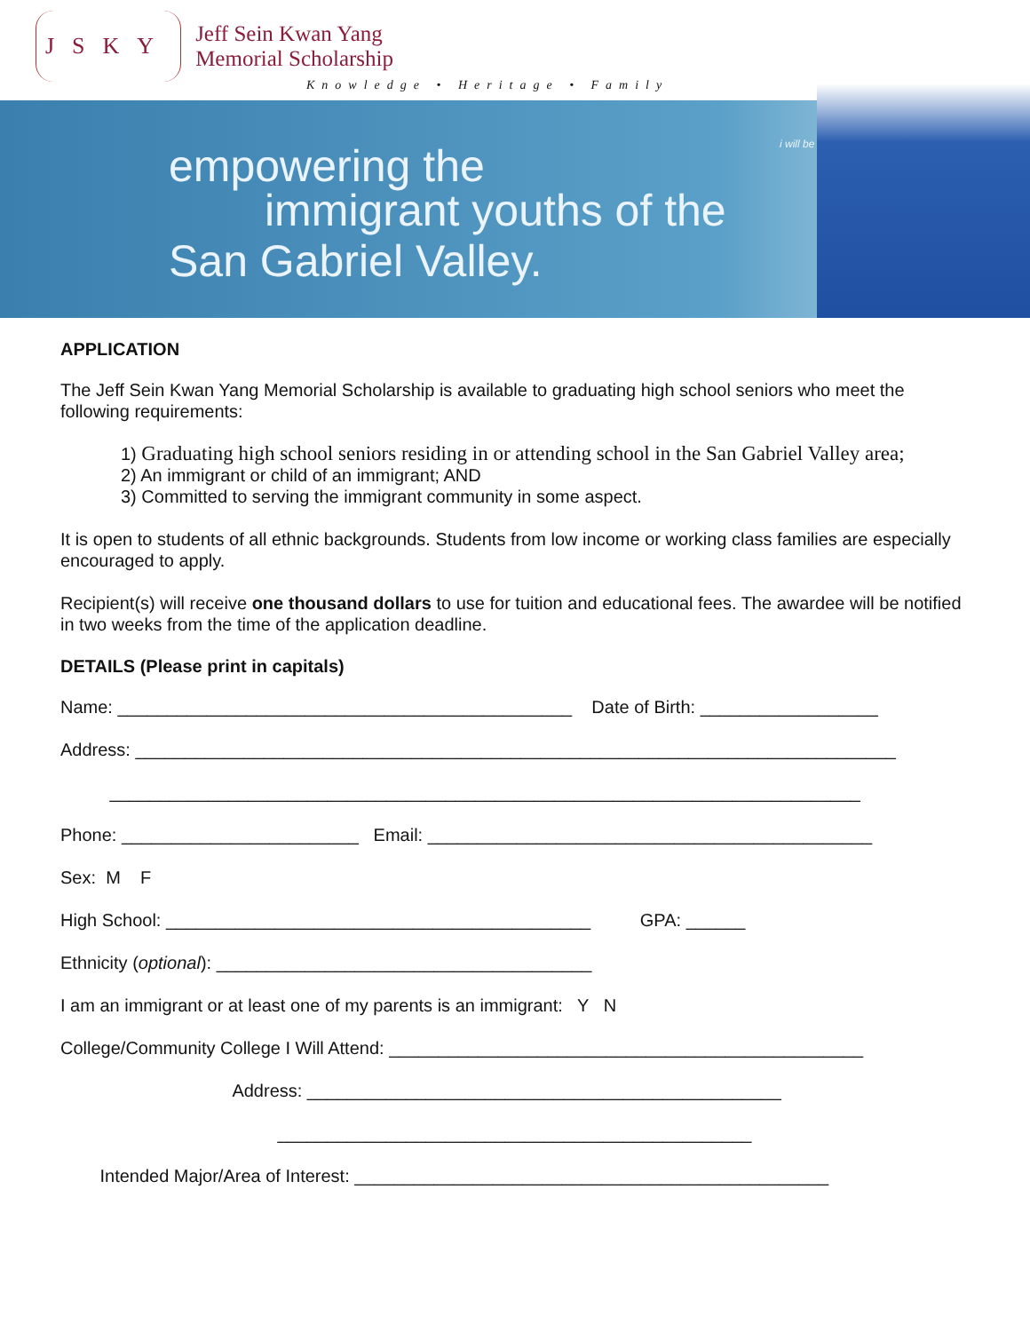JSKY
Jeff Sein Kwan Yang
Memorial Scholarship
Knowledge • Heritage • Family
empowering the
immigrant youths of the
San Gabriel Valley.
i will be
APPLICATION
The Jeff Sein Kwan Yang Memorial Scholarship is available to graduating high school seniors who meet the following requirements:
1) Graduating high school seniors residing in or attending school in the San Gabriel Valley area;
2) An immigrant or child of an immigrant; AND
3) Committed to serving the immigrant community in some aspect.
It is open to students of all ethnic backgrounds. Students from low income or working class families are especially encouraged to apply.
Recipient(s) will receive one thousand dollars to use for tuition and educational fees. The awardee will be notified in two weeks from the time of the application deadline.
DETAILS (Please print in capitals)
Name: ______________________________________________ Date of Birth: __________________
Address: _____________________________________________________________________________
____________________________________________________________________________
Phone: ________________________ Email: _____________________________________________
Sex: M F
High School: ___________________________________________ GPA: ______
Ethnicity (optional): ______________________________________
I am an immigrant or at least one of my parents is an immigrant: Y N
College/Community College I Will Attend: ________________________________________________
Address: ________________________________________________
________________________________________________
Intended Major/Area of Interest: ________________________________________________